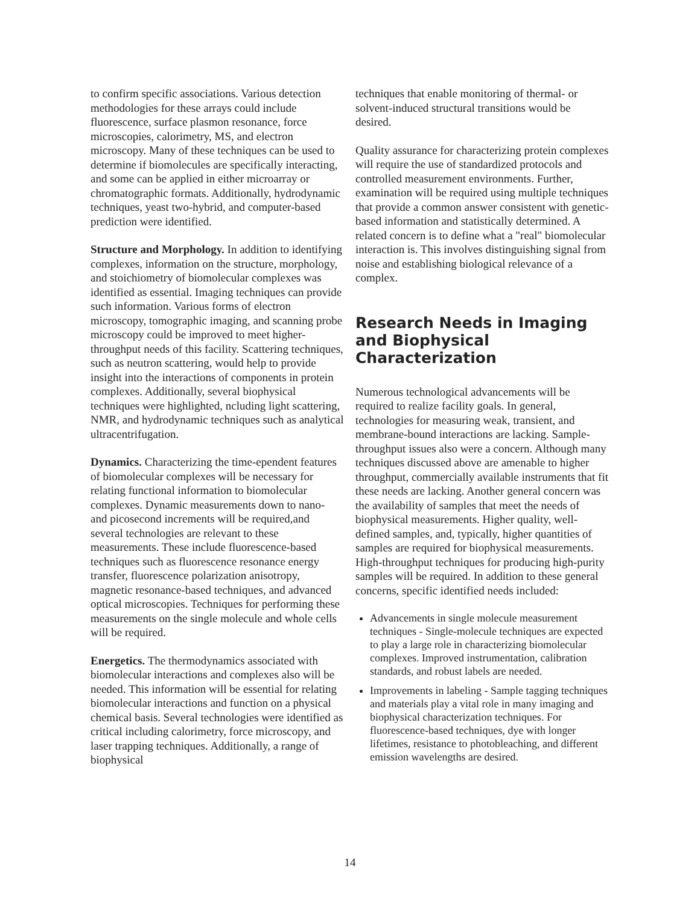to confirm specific associations. Various detection methodologies for these arrays could include fluorescence, surface plasmon resonance, force microscopies, calorimetry, MS, and electron microscopy. Many of these techniques can be used to determine if biomolecules are specifically interacting, and some can be applied in either microarray or chromatographic formats. Additionally, hydrodynamic techniques, yeast two-hybrid, and computer-based prediction were identified.
Structure and Morphology. In addition to identifying complexes, information on the structure, morphology, and stoichiometry of biomolecular complexes was identified as essential. Imaging techniques can provide such information. Various forms of electron microscopy, tomographic imaging, and scanning probe microscopy could be improved to meet higher-throughput needs of this facility. Scattering techniques, such as neutron scattering, would help to provide insight into the interactions of components in protein complexes. Additionally, several biophysical techniques were highlighted, ncluding light scattering, NMR, and hydrodynamic techniques such as analytical ultracentrifugation.
Dynamics. Characterizing the time-ependent features of biomolecular complexes will be necessary for relating functional information to biomolecular complexes. Dynamic measurements down to nano- and picosecond increments will be required,and several technologies are relevant to these measurements. These include fluorescence-based techniques such as fluorescence resonance energy transfer, fluorescence polarization anisotropy, magnetic resonance-based techniques, and advanced optical microscopies. Techniques for performing these measurements on the single molecule and whole cells will be required.
Energetics. The thermodynamics associated with biomolecular interactions and complexes also will be needed. This information will be essential for relating biomolecular interactions and function on a physical chemical basis. Several technologies were identified as critical including calorimetry, force microscopy, and laser trapping techniques. Additionally, a range of biophysical
techniques that enable monitoring of thermal- or solvent-induced structural transitions would be desired.
Quality assurance for characterizing protein complexes will require the use of standardized protocols and controlled measurement environments. Further, examination will be required using multiple techniques that provide a common answer consistent with genetic-based information and statistically determined. A related concern is to define what a "real" biomolecular interaction is. This involves distinguishing signal from noise and establishing biological relevance of a complex.
Research Needs in Imaging and Biophysical Characterization
Numerous technological advancements will be required to realize facility goals. In general, technologies for measuring weak, transient, and membrane-bound interactions are lacking. Sample-throughput issues also were a concern. Although many techniques discussed above are amenable to higher throughput, commercially available instruments that fit these needs are lacking. Another general concern was the availability of samples that meet the needs of biophysical measurements. Higher quality, well-defined samples, and, typically, higher quantities of samples are required for biophysical measurements. High-throughput techniques for producing high-purity samples will be required. In addition to these general concerns, specific identified needs included:
Advancements in single molecule measurement techniques - Single-molecule techniques are expected to play a large role in characterizing biomolecular complexes. Improved instrumentation, calibration standards, and robust labels are needed.
Improvements in labeling - Sample tagging techniques and materials play a vital role in many imaging and biophysical characterization techniques. For fluorescence-based techniques, dye with longer lifetimes, resistance to photobleaching, and different emission wavelengths are desired.
14